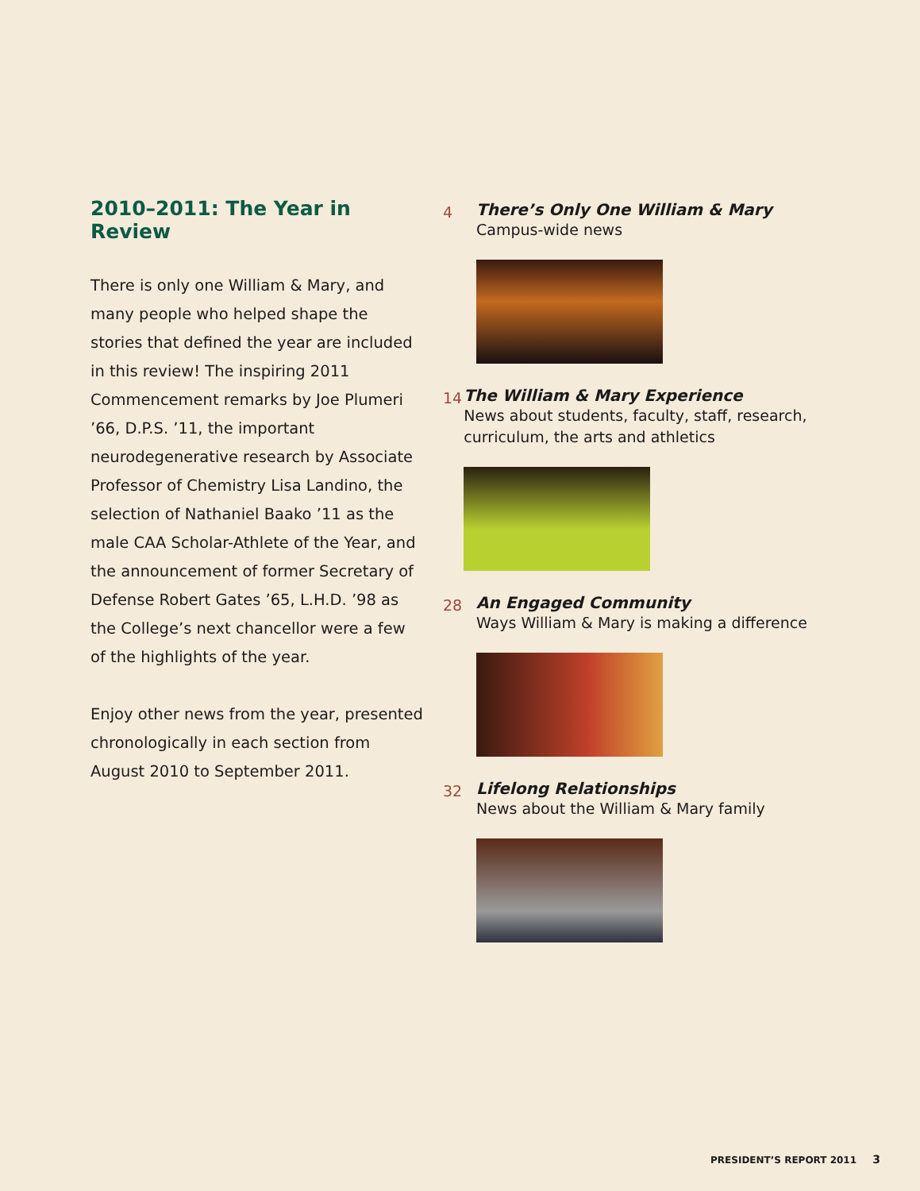2010–2011: The Year in Review
There is only one William & Mary, and many people who helped shape the stories that defined the year are included in this review! The inspiring 2011 Commencement remarks by Joe Plumeri ’66, D.P.S. ’11, the important neurodegenerative research by Associate Professor of Chemistry Lisa Landino, the selection of Nathaniel Baako ’11 as the male CAA Scholar-Athlete of the Year, and the announcement of former Secretary of Defense Robert Gates ’65, L.H.D. ’98 as the College’s next chancellor were a few of the highlights of the year.
Enjoy other news from the year, presented chronologically in each section from August 2010 to September 2011.
4
There’s Only One William & Mary
Campus-wide news
14
The William & Mary Experience
News about students, faculty, staff, research, curriculum, the arts and athletics
28
An Engaged Community
Ways William & Mary is making a difference
32
Lifelong Relationships
News about the William & Mary family
PRESIDENT’S REPORT 2011 3